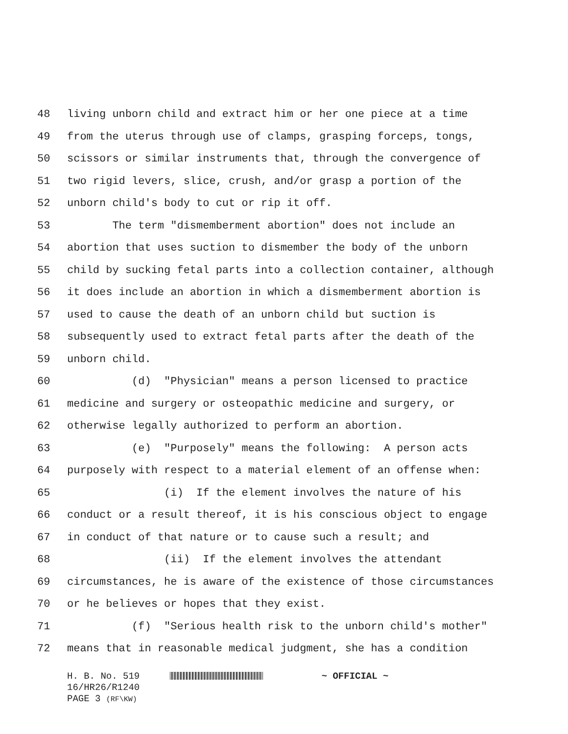48 living unborn child and extract him or her one piece at a time
49 from the uterus through use of clamps, grasping forceps, tongs,
50 scissors or similar instruments that, through the convergence of
51 two rigid levers, slice, crush, and/or grasp a portion of the
52 unborn child's body to cut or rip it off.
53 The term "dismemberment abortion" does not include an
54 abortion that uses suction to dismember the body of the unborn
55 child by sucking fetal parts into a collection container, although
56 it does include an abortion in which a dismemberment abortion is
57 used to cause the death of an unborn child but suction is
58 subsequently used to extract fetal parts after the death of the
59 unborn child.
60 (d) "Physician" means a person licensed to practice
61 medicine and surgery or osteopathic medicine and surgery, or
62 otherwise legally authorized to perform an abortion.
63 (e) "Purposely" means the following: A person acts
64 purposely with respect to a material element of an offense when:
65 (i) If the element involves the nature of his
66 conduct or a result thereof, it is his conscious object to engage
67 in conduct of that nature or to cause such a result; and
68 (ii) If the element involves the attendant
69 circumstances, he is aware of the existence of those circumstances
70 or he believes or hopes that they exist.
71 (f) "Serious health risk to the unborn child's mother"
72 means that in reasonable medical judgment, she has a condition
H. B. No. 519 ~ OFFICIAL ~
16/HR26/R1240
PAGE 3 (RF\KW)